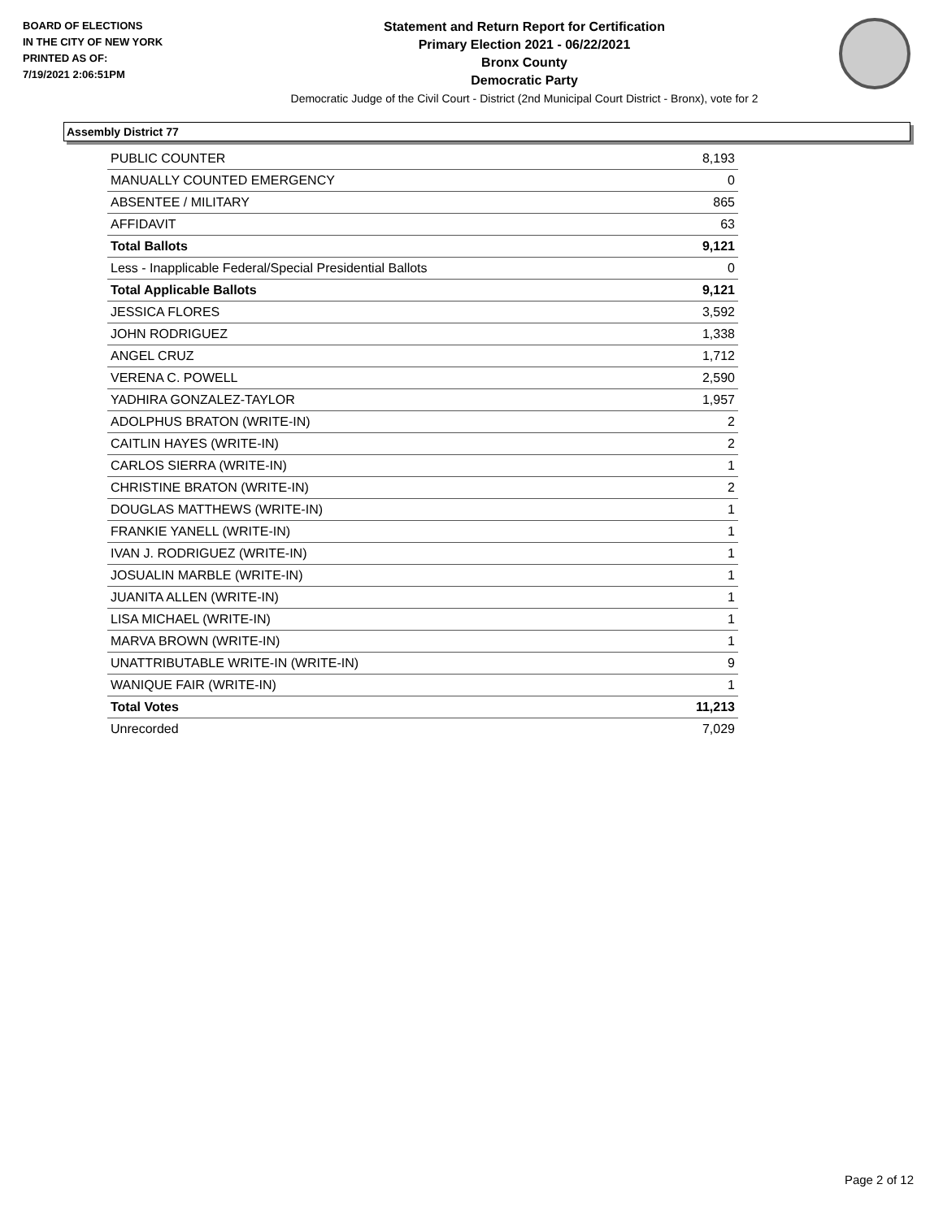BOARD OF ELECTIONS
IN THE CITY OF NEW YORK
PRINTED AS OF:
7/19/2021 2:06:51PM
Statement and Return Report for Certification
Primary Election 2021 - 06/22/2021
Bronx County
Democratic Party
Democratic Judge of the Civil Court - District (2nd Municipal Court District - Bronx), vote for 2
Assembly District 77
| PUBLIC COUNTER | 8,193 |
| MANUALLY COUNTED EMERGENCY | 0 |
| ABSENTEE / MILITARY | 865 |
| AFFIDAVIT | 63 |
| Total Ballots | 9,121 |
| Less - Inapplicable Federal/Special Presidential Ballots | 0 |
| Total Applicable Ballots | 9,121 |
| JESSICA FLORES | 3,592 |
| JOHN RODRIGUEZ | 1,338 |
| ANGEL CRUZ | 1,712 |
| VERENA C. POWELL | 2,590 |
| YADHIRA GONZALEZ-TAYLOR | 1,957 |
| ADOLPHUS BRATON (WRITE-IN) | 2 |
| CAITLIN HAYES (WRITE-IN) | 2 |
| CARLOS SIERRA (WRITE-IN) | 1 |
| CHRISTINE BRATON (WRITE-IN) | 2 |
| DOUGLAS MATTHEWS (WRITE-IN) | 1 |
| FRANKIE YANELL (WRITE-IN) | 1 |
| IVAN J. RODRIGUEZ (WRITE-IN) | 1 |
| JOSUALIN MARBLE (WRITE-IN) | 1 |
| JUANITA ALLEN (WRITE-IN) | 1 |
| LISA MICHAEL (WRITE-IN) | 1 |
| MARVA BROWN (WRITE-IN) | 1 |
| UNATTRIBUTABLE WRITE-IN (WRITE-IN) | 9 |
| WANIQUE FAIR (WRITE-IN) | 1 |
| Total Votes | 11,213 |
| Unrecorded | 7,029 |
Page 2 of 12